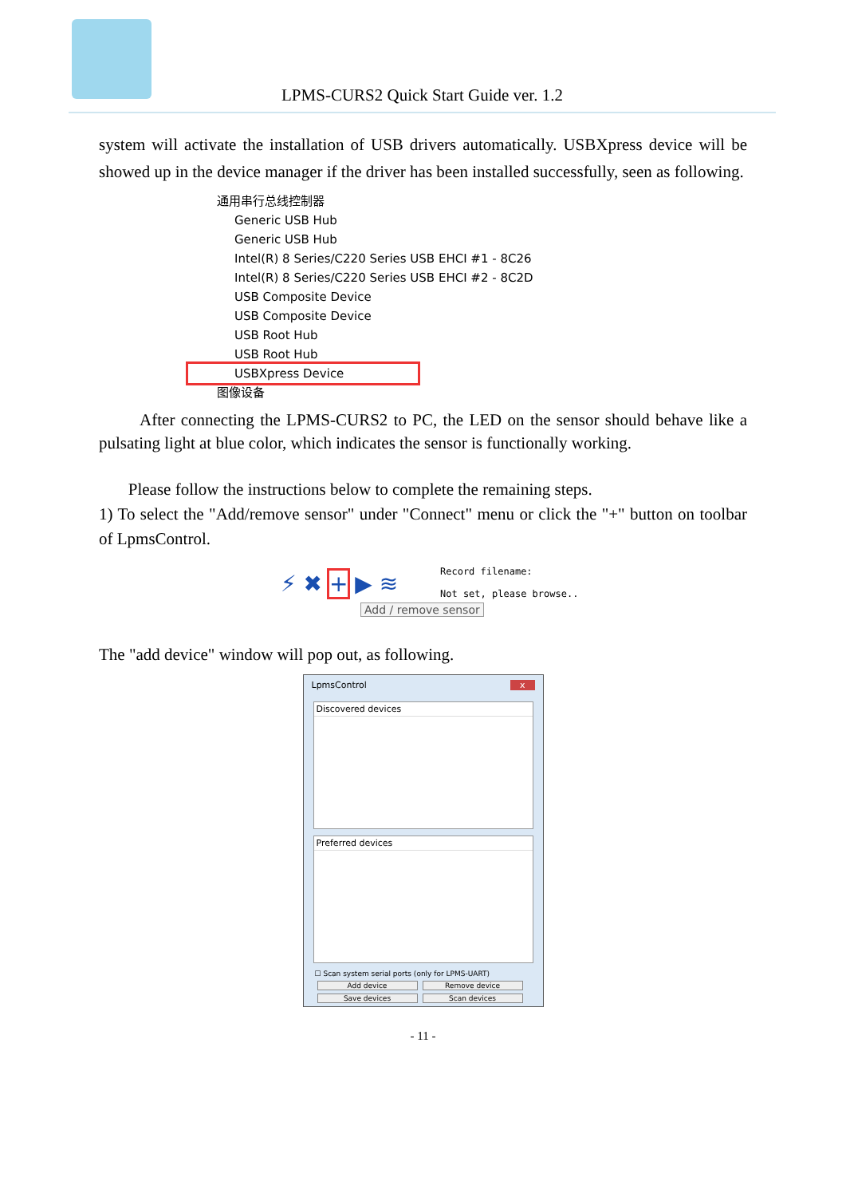LPMS-CURS2 Quick Start Guide ver. 1.2
system will activate the installation of USB drivers automatically. USBXpress device will be showed up in the device manager if the driver has been installed successfully, seen as following.
通用串行总线控制器
Generic USB Hub
Generic USB Hub
Intel(R) 8 Series/C220 Series USB EHCI #1 - 8C26
Intel(R) 8 Series/C220 Series USB EHCI #2 - 8C2D
USB Composite Device
USB Composite Device
USB Root Hub
USB Root Hub
USBXpress Device
图像设备
After connecting the LPMS-CURS2 to PC, the LED on the sensor should behave like a pulsating light at blue color, which indicates the sensor is functionally working.
Please follow the instructions below to complete the remaining steps.
1) To select the "Add/remove sensor" under "Connect" menu or click the "+" button on toolbar of LpmsControl.
⚡ ✖ + ▶ ≋
Record filename:
Not set, please browse..
Add / remove sensor
The "add device" window will pop out, as following.
LpmsControl x
Discovered devices
Preferred devices
☐ Scan system serial ports (only for LPMS-UART)
Add device Remove device
Save devices Scan devices
- 11 -